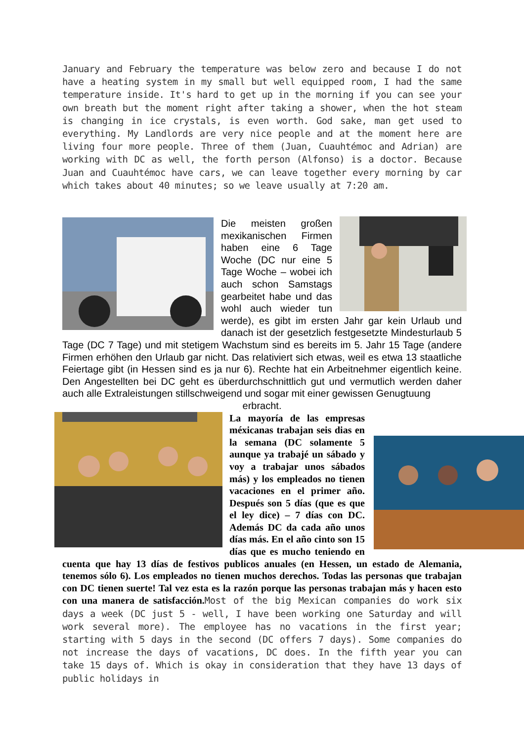January and February the temperature was below zero and because I do not have a heating system in my small but well equipped room, I had the same temperature inside. It's hard to get up in the morning if you can see your own breath but the moment right after taking a shower, when the hot steam is changing in ice crystals, is even worth. God sake, man get used to everything. My Landlords are very nice people and at the moment here are living four more people. Three of them (Juan, Cuauhtémoc and Adrian) are working with DC as well, the forth person (Alfonso) is a doctor. Because Juan and Cuauhtémoc have cars, we can leave together every morning by car which takes about 40 minutes; so we leave usually at 7:20 am.
Die meisten großen mexikanischen Firmen haben eine 6 Tage Woche (DC nur eine 5 Tage Woche – wobei ich auch schon Samstags gearbeitet habe und das wohl auch wieder tun werde), es gibt im ersten Jahr gar kein Urlaub und danach ist der gesetzlich festgesetzte Mindesturlaub 5 Tage (DC 7 Tage) und mit stetigem Wachstum sind es bereits im 5. Jahr 15 Tage (andere Firmen erhöhen den Urlaub gar nicht. Das relativiert sich etwas, weil es etwa 13 staatliche Feiertage gibt (in Hessen sind es ja nur 6). Rechte hat ein Arbeitnehmer eigentlich keine. Den Angestellten bei DC geht es überdurchschnittlich gut und vermutlich werden daher auch alle Extraleistungen stillschweigend und sogar mit einer gewissen Genugtuung
erbracht.
La mayoría de las empresas méxicanas trabajan seis dias en la semana (DC solamente 5 aunque ya trabajé un sábado y voy a trabajar unos sábados más) y los empleados no tienen vacaciones en el primer año. Después son 5 días (que es que el ley dice) – 7 días con DC. Además DC da cada año unos días más. En el año cinto son 15 días que es mucho teniendo en cuenta que hay 13 días de festivos publicos anuales (en Hessen, un estado de Alemania, tenemos sólo 6). Los empleados no tienen muchos derechos. Todas las personas que trabajan con DC tienen suerte! Tal vez esta es la razón porque las personas trabajan más y hacen esto con una manera de satisfacción.Most of the big Mexican companies do work six days a week (DC just 5 - well, I have been working one Saturday and will work several more). The employee has no vacations in the first year; starting with 5 days in the second (DC offers 7 days). Some companies do not increase the days of vacations, DC does. In the fifth year you can take 15 days of. Which is okay in consideration that they have 13 days of public holidays in